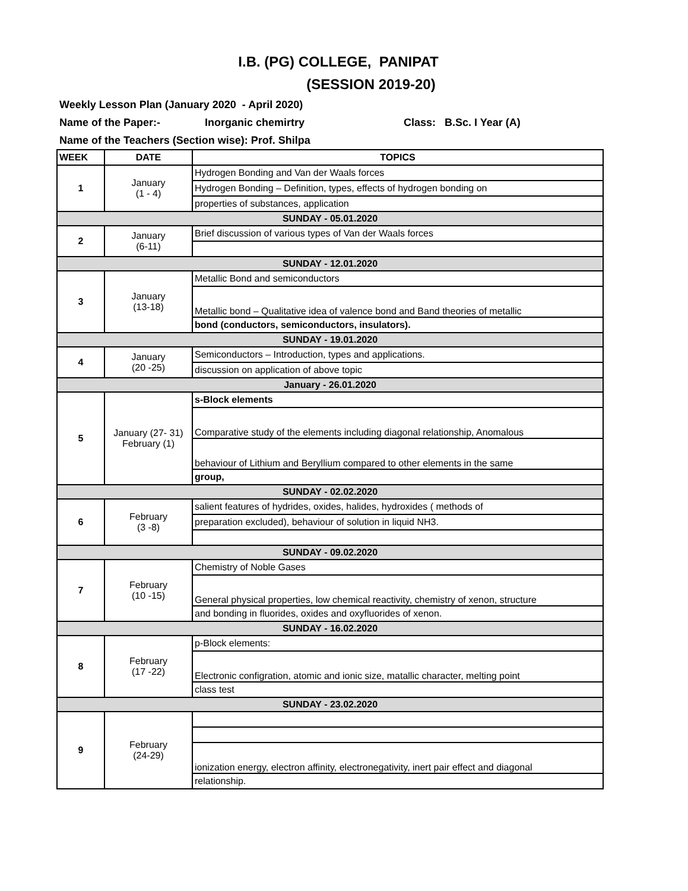I.B. (PG) COLLEGE, PANIPAT
(SESSION 2019-20)
Weekly Lesson Plan (January 2020 - April 2020)
Name of the Paper:- Inorganic chemirtry Class: B.Sc. I Year (A)
Name of the Teachers (Section wise): Prof. Shilpa
| WEEK | DATE | TOPICS |
| --- | --- | --- |
| 1 | January (1 - 4) | Hydrogen Bonding and Van der Waals forces |
| | | Hydrogen Bonding – Definition, types, effects of hydrogen bonding on |
| | | properties of substances, application |
| SUNDAY - 05.01.2020 | | |
| 2 | January (6-11) | Brief discussion of various types of Van der Waals forces |
| SUNDAY - 12.01.2020 | | |
| 3 | January (13-18) | Metallic Bond and semiconductors |
| | | Metallic bond – Qualitative idea of valence bond and Band theories of metallic |
| | | bond (conductors, semiconductors, insulators). |
| SUNDAY - 19.01.2020 | | |
| 4 | January (20 -25) | Semiconductors – Introduction, types and applications. |
| | | discussion on application of above topic |
| January - 26.01.2020 | | |
| 5 | January (27- 31) February (1) | s-Block elements |
| | | Comparative study of the elements including diagonal relationship, Anomalous |
| | | behaviour of Lithium and Beryllium compared to other elements in the same |
| | | group, |
| SUNDAY - 02.02.2020 | | |
| 6 | February (3 -8) | salient features of hydrides, oxides, halides, hydroxides ( methods of |
| | | preparation excluded), behaviour of solution in liquid NH3. |
| SUNDAY - 09.02.2020 | | |
| 7 | February (10 -15) | Chemistry of Noble Gases |
| | | General physical properties, low chemical reactivity, chemistry of xenon, structure |
| | | and bonding in fluorides, oxides and oxyfluorides of xenon. |
| SUNDAY - 16.02.2020 | | |
| 8 | February (17 -22) | p-Block elements: |
| | | Electronic configration, atomic and ionic size, matallic character, melting point |
| | | class test |
| SUNDAY - 23.02.2020 | | |
| 9 | February (24-29) | |
| | | ionization energy, electron affinity, electronegativity, inert pair effect and diagonal |
| | | relationship. |